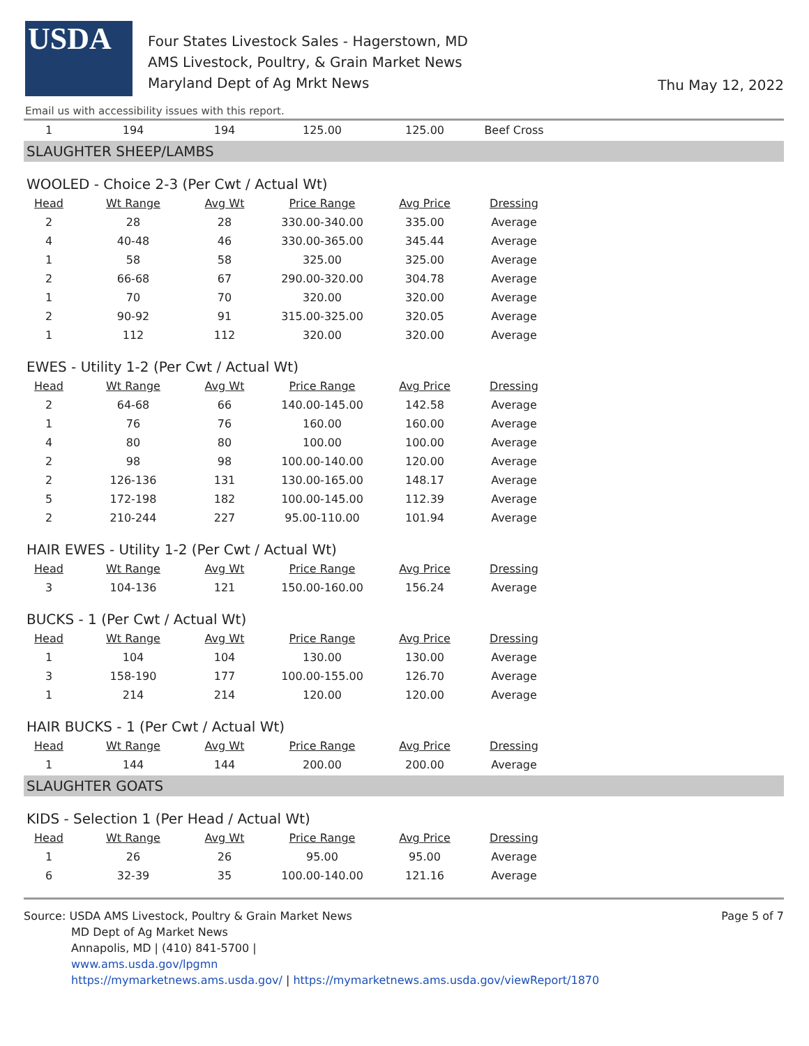USDA
Four States Livestock Sales - Hagerstown, MD
AMS Livestock, Poultry, & Grain Market News
Maryland Dept of Ag Mrkt News
Thu May 12, 2022
Email us with accessibility issues with this report.
| 1 | 194 | 194 | 125.00 | 125.00 | Beef Cross |
SLAUGHTER SHEEP/LAMBS
WOOLED - Choice 2-3 (Per Cwt / Actual Wt)
| Head | Wt Range | Avg Wt | Price Range | Avg Price | Dressing |
| --- | --- | --- | --- | --- | --- |
| 2 | 28 | 28 | 330.00-340.00 | 335.00 | Average |
| 4 | 40-48 | 46 | 330.00-365.00 | 345.44 | Average |
| 1 | 58 | 58 | 325.00 | 325.00 | Average |
| 2 | 66-68 | 67 | 290.00-320.00 | 304.78 | Average |
| 1 | 70 | 70 | 320.00 | 320.00 | Average |
| 2 | 90-92 | 91 | 315.00-325.00 | 320.05 | Average |
| 1 | 112 | 112 | 320.00 | 320.00 | Average |
EWES - Utility 1-2 (Per Cwt / Actual Wt)
| Head | Wt Range | Avg Wt | Price Range | Avg Price | Dressing |
| --- | --- | --- | --- | --- | --- |
| 2 | 64-68 | 66 | 140.00-145.00 | 142.58 | Average |
| 1 | 76 | 76 | 160.00 | 160.00 | Average |
| 4 | 80 | 80 | 100.00 | 100.00 | Average |
| 2 | 98 | 98 | 100.00-140.00 | 120.00 | Average |
| 2 | 126-136 | 131 | 130.00-165.00 | 148.17 | Average |
| 5 | 172-198 | 182 | 100.00-145.00 | 112.39 | Average |
| 2 | 210-244 | 227 | 95.00-110.00 | 101.94 | Average |
HAIR EWES - Utility 1-2 (Per Cwt / Actual Wt)
| Head | Wt Range | Avg Wt | Price Range | Avg Price | Dressing |
| --- | --- | --- | --- | --- | --- |
| 3 | 104-136 | 121 | 150.00-160.00 | 156.24 | Average |
BUCKS - 1 (Per Cwt / Actual Wt)
| Head | Wt Range | Avg Wt | Price Range | Avg Price | Dressing |
| --- | --- | --- | --- | --- | --- |
| 1 | 104 | 104 | 130.00 | 130.00 | Average |
| 3 | 158-190 | 177 | 100.00-155.00 | 126.70 | Average |
| 1 | 214 | 214 | 120.00 | 120.00 | Average |
HAIR BUCKS - 1 (Per Cwt / Actual Wt)
| Head | Wt Range | Avg Wt | Price Range | Avg Price | Dressing |
| --- | --- | --- | --- | --- | --- |
| 1 | 144 | 144 | 200.00 | 200.00 | Average |
SLAUGHTER GOATS
KIDS - Selection 1 (Per Head / Actual Wt)
| Head | Wt Range | Avg Wt | Price Range | Avg Price | Dressing |
| --- | --- | --- | --- | --- | --- |
| 1 | 26 | 26 | 95.00 | 95.00 | Average |
| 6 | 32-39 | 35 | 100.00-140.00 | 121.16 | Average |
Source: USDA AMS Livestock, Poultry & Grain Market News
MD Dept of Ag Market News
Annapolis, MD | (410) 841-5700 |
www.ams.usda.gov/lpgmn
https://mymarketnews.ams.usda.gov/ | https://mymarketnews.ams.usda.gov/viewReport/1870
Page 5 of 7